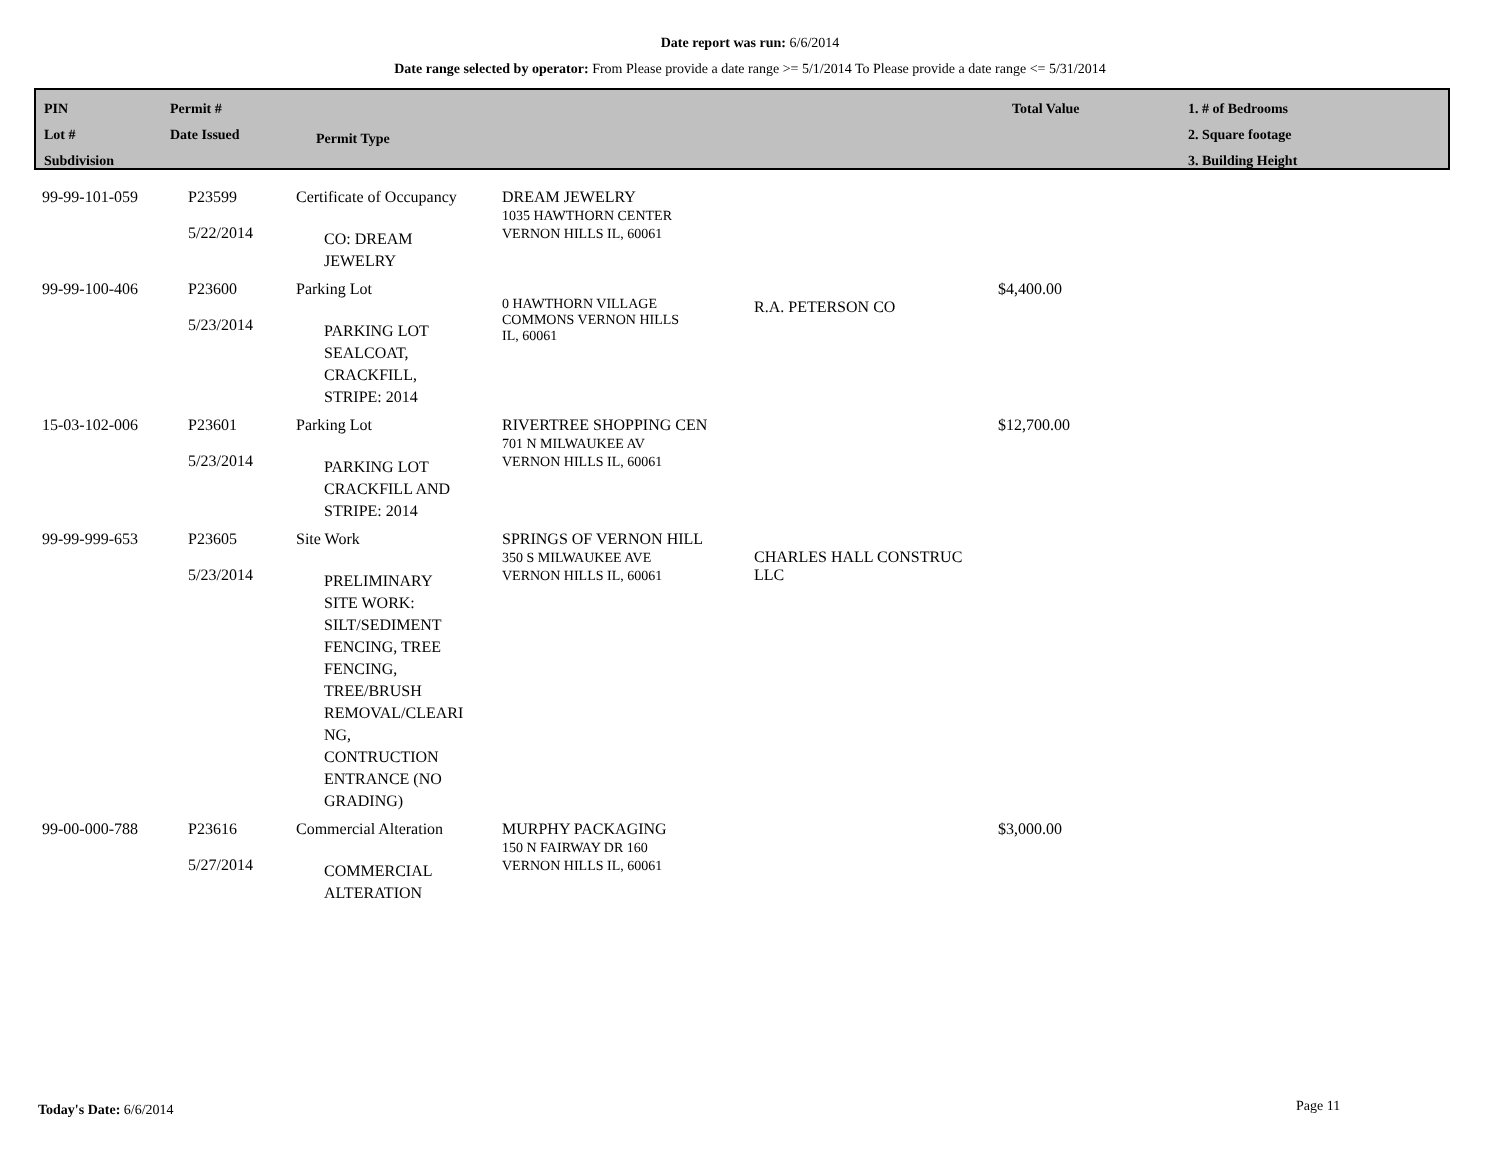Date report was run: 6/6/2014
Date range selected by operator: From Please provide a date range >= 5/1/2014 To Please provide a date range <= 5/31/2014
PIN
Lot #
Subdivision
Permit #
Date Issued
Permit Type
Total Value 1. # of Bedrooms
2. Square footage
3. Building Height
| 99-99-101-059 | P23599 5/22/2014 | Certificate of Occupancy CO: DREAM JEWELRY | DREAM JEWELRY 1035 HAWTHORN CENTER VERNON HILLS IL, 60061 | | |
| 99-99-100-406 | P23600 5/23/2014 | Parking Lot PARKING LOT SEALCOAT, CRACKFILL, STRIPE: 2014 | 0 HAWTHORN VILLAGE COMMONS VERNON HILLS IL, 60061 | R.A. PETERSON CO | $4,400.00 |
| 15-03-102-006 | P23601 5/23/2014 | Parking Lot PARKING LOT CRACKFILL AND STRIPE: 2014 | RIVERTREE SHOPPING CEN 701 N MILWAUKEE AV VERNON HILLS IL, 60061 | | $12,700.00 |
| 99-99-999-653 | P23605 5/23/2014 | Site Work PRELIMINARY SITE WORK: SILT/SEDIMENT FENCING, TREE FENCING, TREE/BRUSH REMOVAL/CLEARI NG, CONTRUCTION ENTRANCE (NO GRADING) | SPRINGS OF VERNON HILL 350 S MILWAUKEE AVE VERNON HILLS IL, 60061 | CHARLES HALL CONSTRUC LLC | |
| 99-00-000-788 | P23616 5/27/2014 | Commercial Alteration COMMERCIAL ALTERATION | MURPHY PACKAGING 150 N FAIRWAY DR 160 VERNON HILLS IL, 60061 | | $3,000.00 |
Today's Date: 6/6/2014 Page 11